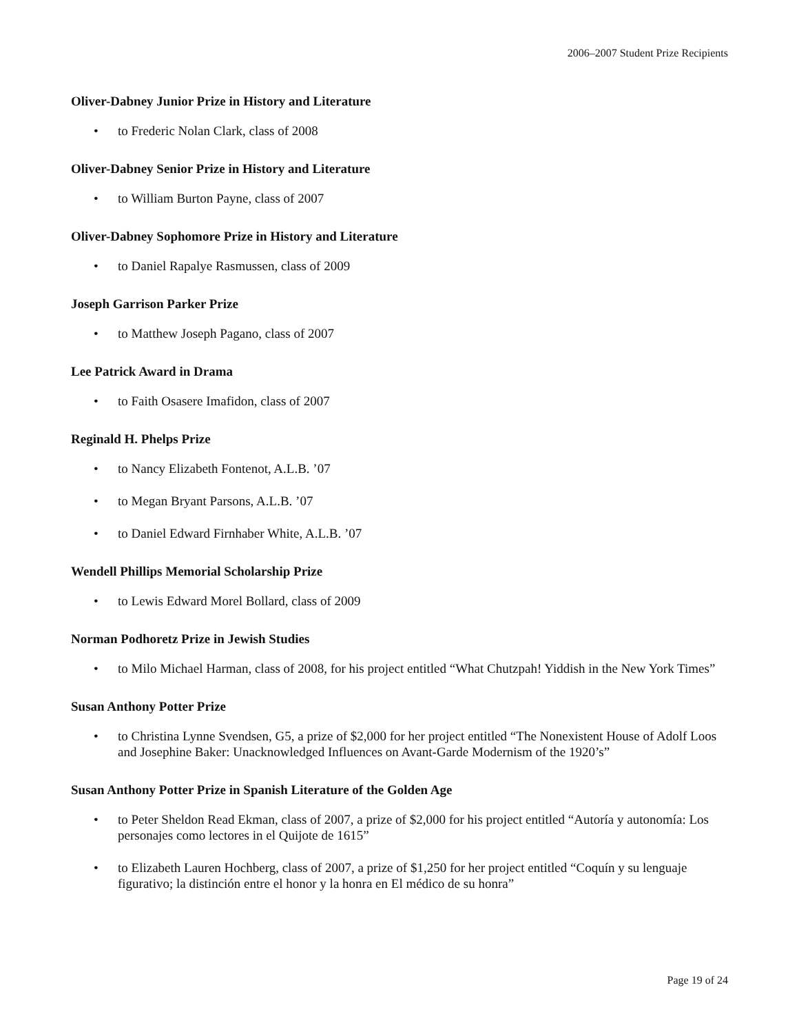2006–2007 Student Prize Recipients
Oliver-Dabney Junior Prize in History and Literature
• to Frederic Nolan Clark, class of 2008
Oliver-Dabney Senior Prize in History and Literature
• to William Burton Payne, class of 2007
Oliver-Dabney Sophomore Prize in History and Literature
• to Daniel Rapalye Rasmussen, class of 2009
Joseph Garrison Parker Prize
• to Matthew Joseph Pagano, class of 2007
Lee Patrick Award in Drama
• to Faith Osasere Imafidon, class of 2007
Reginald H. Phelps Prize
• to Nancy Elizabeth Fontenot, A.L.B. ’07
• to Megan Bryant Parsons, A.L.B. ’07
• to Daniel Edward Firnhaber White, A.L.B. ’07
Wendell Phillips Memorial Scholarship Prize
• to Lewis Edward Morel Bollard, class of 2009
Norman Podhoretz Prize in Jewish Studies
• to Milo Michael Harman, class of 2008, for his project entitled “What Chutzpah! Yiddish in the New York Times”
Susan Anthony Potter Prize
• to Christina Lynne Svendsen, G5, a prize of $2,000 for her project entitled “The Nonexistent House of Adolf Loos and Josephine Baker: Unacknowledged Influences on Avant-Garde Modernism of the 1920’s”
Susan Anthony Potter Prize in Spanish Literature of the Golden Age
• to Peter Sheldon Read Ekman, class of 2007, a prize of $2,000 for his project entitled “Autoría y autonomía: Los personajes como lectores in el Quijote de 1615”
• to Elizabeth Lauren Hochberg, class of 2007, a prize of $1,250 for her project entitled “Coquín y su lenguaje figurativo; la distinción entre el honor y la honra en El médico de su honra”
Page 19 of 24